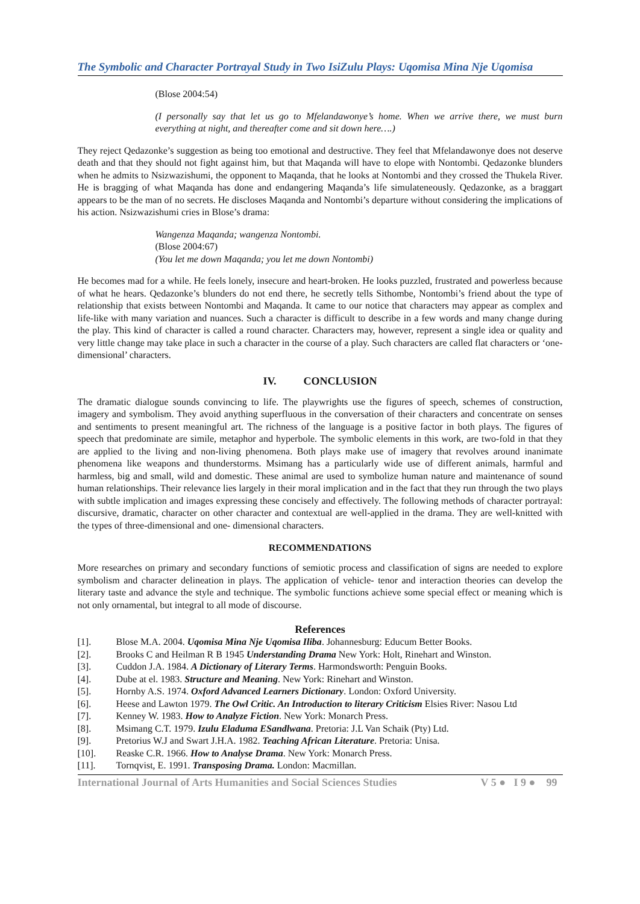The Symbolic and Character Portrayal Study in Two IsiZulu Plays: Uqomisa Mina Nje Uqomisa
(Blose 2004:54)
(I personally say that let us go to Mfelandawonye’s home. When we arrive there, we must burn everything at night, and thereafter come and sit down here….)
They reject Qedazonke’s suggestion as being too emotional and destructive. They feel that Mfelandawonye does not deserve death and that they should not fight against him, but that Maqanda will have to elope with Nontombi. Qedazonke blunders when he admits to Nsizwazishumi, the opponent to Maqanda, that he looks at Nontombi and they crossed the Thukela River. He is bragging of what Maqanda has done and endangering Maqanda’s life simulateneously. Qedazonke, as a braggart appears to be the man of no secrets. He discloses Maqanda and Nontombi’s departure without considering the implications of his action. Nsizwazishumi cries in Blose’s drama:
Wangenza Maqanda; wangenza Nontombi.
(Blose 2004:67)
(You let me down Maqanda; you let me down Nontombi)
He becomes mad for a while. He feels lonely, insecure and heart-broken. He looks puzzled, frustrated and powerless because of what he hears. Qedazonke’s blunders do not end there, he secretly tells Sithombe, Nontombi’s friend about the type of relationship that exists between Nontombi and Maqanda. It came to our notice that characters may appear as complex and life-like with many variation and nuances. Such a character is difficult to describe in a few words and many change during the play. This kind of character is called a round character. Characters may, however, represent a single idea or quality and very little change may take place in such a character in the course of a play. Such characters are called flat characters or ‘one-dimensional’ characters.
IV. CONCLUSION
The dramatic dialogue sounds convincing to life. The playwrights use the figures of speech, schemes of construction, imagery and symbolism. They avoid anything superfluous in the conversation of their characters and concentrate on senses and sentiments to present meaningful art. The richness of the language is a positive factor in both plays. The figures of speech that predominate are simile, metaphor and hyperbole. The symbolic elements in this work, are two-fold in that they are applied to the living and non-living phenomena. Both plays make use of imagery that revolves around inanimate phenomena like weapons and thunderstorms. Msimang has a particularly wide use of different animals, harmful and harmless, big and small, wild and domestic. These animal are used to symbolize human nature and maintenance of sound human relationships. Their relevance lies largely in their moral implication and in the fact that they run through the two plays with subtle implication and images expressing these concisely and effectively. The following methods of character portrayal: discursive, dramatic, character on other character and contextual are well-applied in the drama. They are well-knitted with the types of three-dimensional and one- dimensional characters.
RECOMMENDATIONS
More researches on primary and secondary functions of semiotic process and classification of signs are needed to explore symbolism and character delineation in plays. The application of vehicle- tenor and interaction theories can develop the literary taste and advance the style and technique. The symbolic functions achieve some special effect or meaning which is not only ornamental, but integral to all mode of discourse.
References
[1]. Blose M.A. 2004. Uqomisa Mina Nje Uqomisa Iliba. Johannesburg: Educum Better Books.
[2]. Brooks C and Heilman R B 1945 Understanding Drama New York: Holt, Rinehart and Winston.
[3]. Cuddon J.A. 1984. A Dictionary of Literary Terms. Harmondsworth: Penguin Books.
[4]. Dube at el. 1983. Structure and Meaning. New York: Rinehart and Winston.
[5]. Hornby A.S. 1974. Oxford Advanced Learners Dictionary. London: Oxford University.
[6]. Heese and Lawton 1979. The Owl Critic. An Introduction to literary Criticism Elsies River: Nasou Ltd
[7]. Kenney W. 1983. How to Analyze Fiction. New York: Monarch Press.
[8]. Msimang C.T. 1979. Izulu Eladuma ESandlwana. Pretoria: J.L Van Schaik (Pty) Ltd.
[9]. Pretorius W.J and Swart J.H.A. 1982. Teaching African Literature. Pretoria: Unisa.
[10]. Reaske C.R. 1966. How to Analyse Drama. New York: Monarch Press.
[11]. Tornqvist, E. 1991. Transposing Drama. London: Macmillan.
International Journal of Arts Humanities and Social Sciences Studies V 5 ● I 9 ● 99